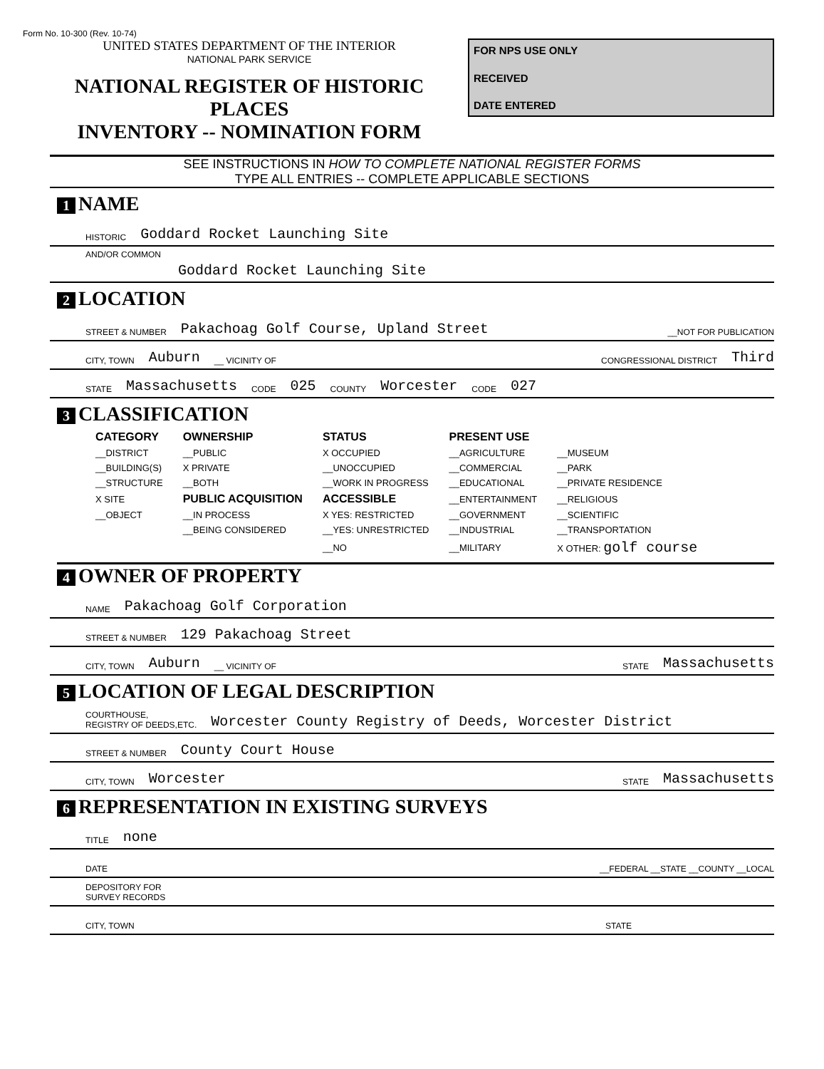Form No. 10-300 (Rev. 10-74)
UNITED STATES DEPARTMENT OF THE INTERIOR
NATIONAL PARK SERVICE
NATIONAL REGISTER OF HISTORIC PLACES
INVENTORY -- NOMINATION FORM
FOR NPS USE ONLY
RECEIVED
DATE ENTERED
SEE INSTRUCTIONS IN HOW TO COMPLETE NATIONAL REGISTER FORMS
TYPE ALL ENTRIES -- COMPLETE APPLICABLE SECTIONS
1 NAME
HISTORIC Goddard Rocket Launching Site
AND/OR COMMON
Goddard Rocket Launching Site
2 LOCATION
STREET & NUMBER Pakachoag Golf Course, Upland Street __NOT FOR PUBLICATION
CITY, TOWN Auburn __ VICINITY OF CONGRESSIONAL DISTRICT Third
STATE Massachusetts CODE 025 COUNTY Worcester CODE 027
3 CLASSIFICATION
| CATEGORY | OWNERSHIP | STATUS | PRESENT USE | |
| --- | --- | --- | --- | --- |
| __DISTRICT | __PUBLIC | X OCCUPIED | __AGRICULTURE | __MUSEUM |
| __BUILDING(S) | X PRIVATE | __UNOCCUPIED | __COMMERCIAL | __PARK |
| __STRUCTURE | __BOTH | __WORK IN PROGRESS | __EDUCATIONAL | __PRIVATE RESIDENCE |
| X SITE | PUBLIC ACQUISITION | ACCESSIBLE | __ENTERTAINMENT | __RELIGIOUS |
| __OBJECT | __IN PROCESS | X YES: RESTRICTED | __GOVERNMENT | __SCIENTIFIC |
| | __BEING CONSIDERED | __YES: UNRESTRICTED | __INDUSTRIAL | __TRANSPORTATION |
| | | __NO | __MILITARY | X OTHER: golf course |
4 OWNER OF PROPERTY
NAME Pakachoag Golf Corporation
STREET & NUMBER 129 Pakachoag Street
CITY, TOWN Auburn __ VICINITY OF STATE Massachusetts
5 LOCATION OF LEGAL DESCRIPTION
COURTHOUSE,
REGISTRY OF DEEDS,ETC. Worcester County Registry of Deeds, Worcester District
STREET & NUMBER County Court House
CITY, TOWN Worcester STATE Massachusetts
6 REPRESENTATION IN EXISTING SURVEYS
TITLE none
DATE __FEDERAL __STATE __COUNTY __LOCAL
DEPOSITORY FOR
SURVEY RECORDS
CITY, TOWN STATE